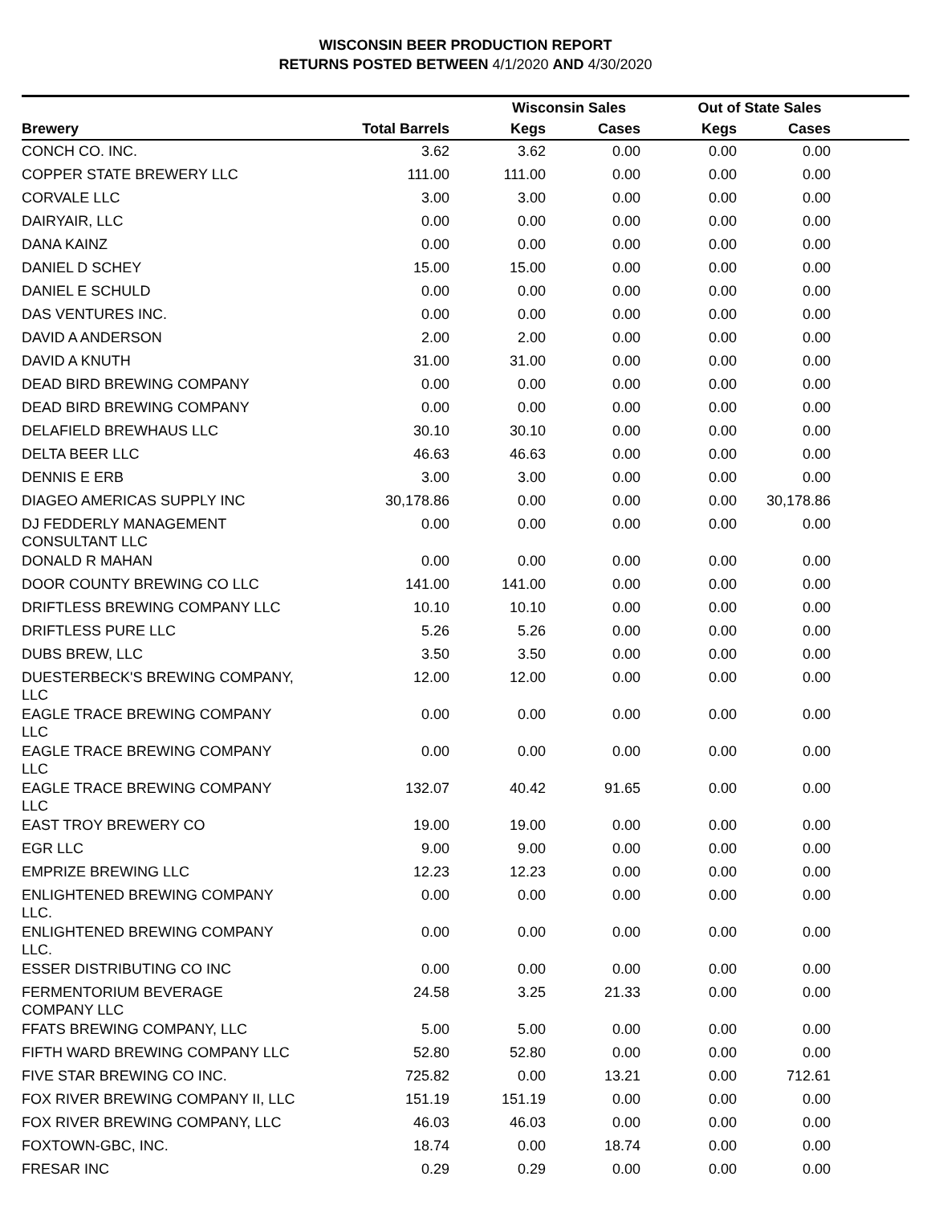WISCONSIN BEER PRODUCTION REPORT
RETURNS POSTED BETWEEN 4/1/2020 AND 4/30/2020
| | | Wisconsin Sales | | Out of State Sales | | |
| --- | --- | --- | --- | --- | --- | --- |
| Brewery | Total Barrels | Kegs | Cases | Kegs | Cases | |
| CONCH CO. INC. | 3.62 | 3.62 | 0.00 | 0.00 | 0.00 | |
| COPPER STATE BREWERY LLC | 111.00 | 111.00 | 0.00 | 0.00 | 0.00 | |
| CORVALE LLC | 3.00 | 3.00 | 0.00 | 0.00 | 0.00 | |
| DAIRYAIR, LLC | 0.00 | 0.00 | 0.00 | 0.00 | 0.00 | |
| DANA KAINZ | 0.00 | 0.00 | 0.00 | 0.00 | 0.00 | |
| DANIEL D SCHEY | 15.00 | 15.00 | 0.00 | 0.00 | 0.00 | |
| DANIEL E SCHULD | 0.00 | 0.00 | 0.00 | 0.00 | 0.00 | |
| DAS VENTURES INC. | 0.00 | 0.00 | 0.00 | 0.00 | 0.00 | |
| DAVID A ANDERSON | 2.00 | 2.00 | 0.00 | 0.00 | 0.00 | |
| DAVID A KNUTH | 31.00 | 31.00 | 0.00 | 0.00 | 0.00 | |
| DEAD BIRD BREWING COMPANY | 0.00 | 0.00 | 0.00 | 0.00 | 0.00 | |
| DEAD BIRD BREWING COMPANY | 0.00 | 0.00 | 0.00 | 0.00 | 0.00 | |
| DELAFIELD BREWHAUS LLC | 30.10 | 30.10 | 0.00 | 0.00 | 0.00 | |
| DELTA BEER LLC | 46.63 | 46.63 | 0.00 | 0.00 | 0.00 | |
| DENNIS E ERB | 3.00 | 3.00 | 0.00 | 0.00 | 0.00 | |
| DIAGEO AMERICAS SUPPLY INC | 30,178.86 | 0.00 | 0.00 | 0.00 | 30,178.86 | |
| DJ FEDDERLY MANAGEMENT CONSULTANT LLC | 0.00 | 0.00 | 0.00 | 0.00 | 0.00 | |
| DONALD R MAHAN | 0.00 | 0.00 | 0.00 | 0.00 | 0.00 | |
| DOOR COUNTY BREWING CO LLC | 141.00 | 141.00 | 0.00 | 0.00 | 0.00 | |
| DRIFTLESS BREWING COMPANY LLC | 10.10 | 10.10 | 0.00 | 0.00 | 0.00 | |
| DRIFTLESS PURE LLC | 5.26 | 5.26 | 0.00 | 0.00 | 0.00 | |
| DUBS BREW, LLC | 3.50 | 3.50 | 0.00 | 0.00 | 0.00 | |
| DUESTERBECK'S BREWING COMPANY, LLC | 12.00 | 12.00 | 0.00 | 0.00 | 0.00 | |
| EAGLE TRACE BREWING COMPANY LLC | 0.00 | 0.00 | 0.00 | 0.00 | 0.00 | |
| EAGLE TRACE BREWING COMPANY LLC | 0.00 | 0.00 | 0.00 | 0.00 | 0.00 | |
| EAGLE TRACE BREWING COMPANY LLC | 132.07 | 40.42 | 91.65 | 0.00 | 0.00 | |
| EAST TROY BREWERY CO | 19.00 | 19.00 | 0.00 | 0.00 | 0.00 | |
| EGR LLC | 9.00 | 9.00 | 0.00 | 0.00 | 0.00 | |
| EMPRIZE BREWING LLC | 12.23 | 12.23 | 0.00 | 0.00 | 0.00 | |
| ENLIGHTENED BREWING COMPANY LLC. | 0.00 | 0.00 | 0.00 | 0.00 | 0.00 | |
| ENLIGHTENED BREWING COMPANY LLC. | 0.00 | 0.00 | 0.00 | 0.00 | 0.00 | |
| ESSER DISTRIBUTING CO INC | 0.00 | 0.00 | 0.00 | 0.00 | 0.00 | |
| FERMENTORIUM BEVERAGE COMPANY LLC | 24.58 | 3.25 | 21.33 | 0.00 | 0.00 | |
| FFATS BREWING COMPANY, LLC | 5.00 | 5.00 | 0.00 | 0.00 | 0.00 | |
| FIFTH WARD BREWING COMPANY LLC | 52.80 | 52.80 | 0.00 | 0.00 | 0.00 | |
| FIVE STAR BREWING CO INC. | 725.82 | 0.00 | 13.21 | 0.00 | 712.61 | |
| FOX RIVER BREWING COMPANY II, LLC | 151.19 | 151.19 | 0.00 | 0.00 | 0.00 | |
| FOX RIVER BREWING COMPANY, LLC | 46.03 | 46.03 | 0.00 | 0.00 | 0.00 | |
| FOXTOWN-GBC, INC. | 18.74 | 0.00 | 18.74 | 0.00 | 0.00 | |
| FRESAR INC | 0.29 | 0.29 | 0.00 | 0.00 | 0.00 | |